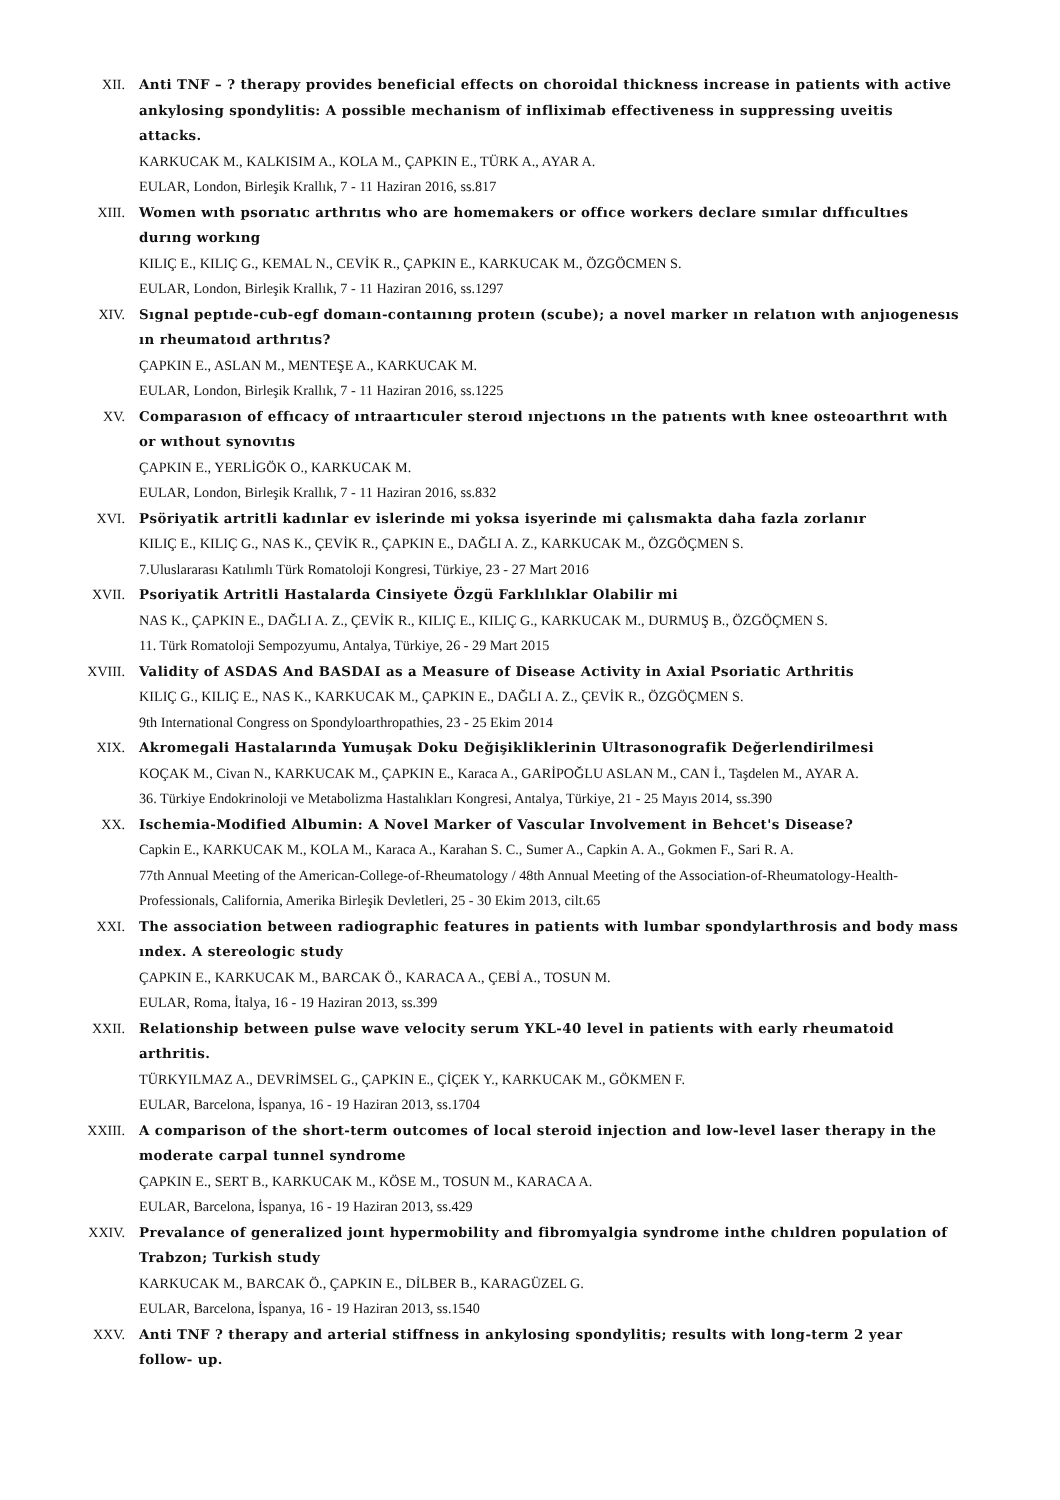XII. Anti TNF – ? therapy provides beneficial effects on choroidal thickness increase in patients with active ankylosing spondylitis: A possible mechanism of infliximab effectiveness in suppressing uveitis attacks.
KARKUCAK M., KALKISIM A., KOLA M., ÇAPKIN E., TÜRK A., AYAR A.
EULAR, London, Birleşik Krallık, 7 - 11 Haziran 2016, ss.817
XIII. Women wıth psorıatıc arthrıtıs who are homemakers or offıce workers declare sımılar dıffıcultıes durıng workıng
KILIÇ E., KILIÇ G., KEMAL N., CEVİK R., ÇAPKIN E., KARKUCAK M., ÖZGÖCMEN S.
EULAR, London, Birleşik Krallık, 7 - 11 Haziran 2016, ss.1297
XIV. Sıgnal peptıde-cub-egf domaın-contaınıng proteın (scube); a novel marker ın relatıon wıth anjıogenesıs ın rheumatoıd arthrıtıs?
ÇAPKIN E., ASLAN M., MENTEŞE A., KARKUCAK M.
EULAR, London, Birleşik Krallık, 7 - 11 Haziran 2016, ss.1225
XV. Comparasıon of effıcacy of ıntraartıculer steroıd ınjectıons ın the patıents wıth knee osteoarthrıt wıth or wıthout synovıtıs
ÇAPKIN E., YERLİGÖK O., KARKUCAK M.
EULAR, London, Birleşik Krallık, 7 - 11 Haziran 2016, ss.832
XVI. Psöriyatik artritli kadınlar ev islerinde mi yoksa isyerinde mi çalısmakta daha fazla zorlanır
KILIÇ E., KILIÇ G., NAS K., ÇEVİK R., ÇAPKIN E., DAĞLI A. Z., KARKUCAK M., ÖZGÖÇMEN S.
7.Uluslararası Katılımlı Türk Romatoloji Kongresi, Türkiye, 23 - 27 Mart 2016
XVII. Psoriyatik Artritli Hastalarda Cinsiyete Özgü Farklılıklar Olabilir mi
NAS K., ÇAPKIN E., DAĞLI A. Z., ÇEVİK R., KILIÇ E., KILIÇ G., KARKUCAK M., DURMUŞ B., ÖZGÖÇMEN S.
11. Türk Romatoloji Sempozyumu, Antalya, Türkiye, 26 - 29 Mart 2015
XVIII. Validity of ASDAS And BASDAI as a Measure of Disease Activity in Axial Psoriatic Arthritis
KILIÇ G., KILIÇ E., NAS K., KARKUCAK M., ÇAPKIN E., DAĞLI A. Z., ÇEVİK R., ÖZGÖÇMEN S.
9th International Congress on Spondyloarthropathies, 23 - 25 Ekim 2014
XIX. Akromegali Hastalarında Yumuşak Doku Değişikliklerinin Ultrasonografik Değerlendirilmesi
KOÇAK M., Civan N., KARKUCAK M., ÇAPKIN E., Karaca A., GARİPOĞLU ASLAN M., CAN İ., Taşdelen M., AYAR A.
36. Türkiye Endokrinoloji ve Metabolizma Hastalıkları Kongresi, Antalya, Türkiye, 21 - 25 Mayıs 2014, ss.390
XX. Ischemia-Modified Albumin: A Novel Marker of Vascular Involvement in Behcet's Disease?
Capkin E., KARKUCAK M., KOLA M., Karaca A., Karahan S. C., Sumer A., Capkin A. A., Gokmen F., Sari R. A.
77th Annual Meeting of the American-College-of-Rheumatology / 48th Annual Meeting of the Association-of-Rheumatology-Health-Professionals, California, Amerika Birleşik Devletleri, 25 - 30 Ekim 2013, cilt.65
XXI. The association between radiographic features in patients with lumbar spondylarthrosis and body mass ındex. A stereologic study
ÇAPKIN E., KARKUCAK M., BARCAK Ö., KARACA A., ÇEBİ A., TOSUN M.
EULAR, Roma, İtalya, 16 - 19 Haziran 2013, ss.399
XXII. Relationship between pulse wave velocity serum YKL-40 level in patients with early rheumatoid arthritis.
TÜRKYILMAZ A., DEVRİMSEL G., ÇAPKIN E., ÇİÇEK Y., KARKUCAK M., GÖKMEN F.
EULAR, Barcelona, İspanya, 16 - 19 Haziran 2013, ss.1704
XXIII. A comparison of the short-term outcomes of local steroid injection and low-level laser therapy in the moderate carpal tunnel syndrome
ÇAPKIN E., SERT B., KARKUCAK M., KÖSE M., TOSUN M., KARACA A.
EULAR, Barcelona, İspanya, 16 - 19 Haziran 2013, ss.429
XXIV. Prevalance of generalized joınt hypermobility and fibromyalgia syndrome inthe chıldren population of Trabzon; Turkish study
KARKUCAK M., BARCAK Ö., ÇAPKIN E., DİLBER B., KARAGÜZEL G.
EULAR, Barcelona, İspanya, 16 - 19 Haziran 2013, ss.1540
XXV. Anti TNF ? therapy and arterial stiffness in ankylosing spondylitis; results with long-term 2 year follow- up.